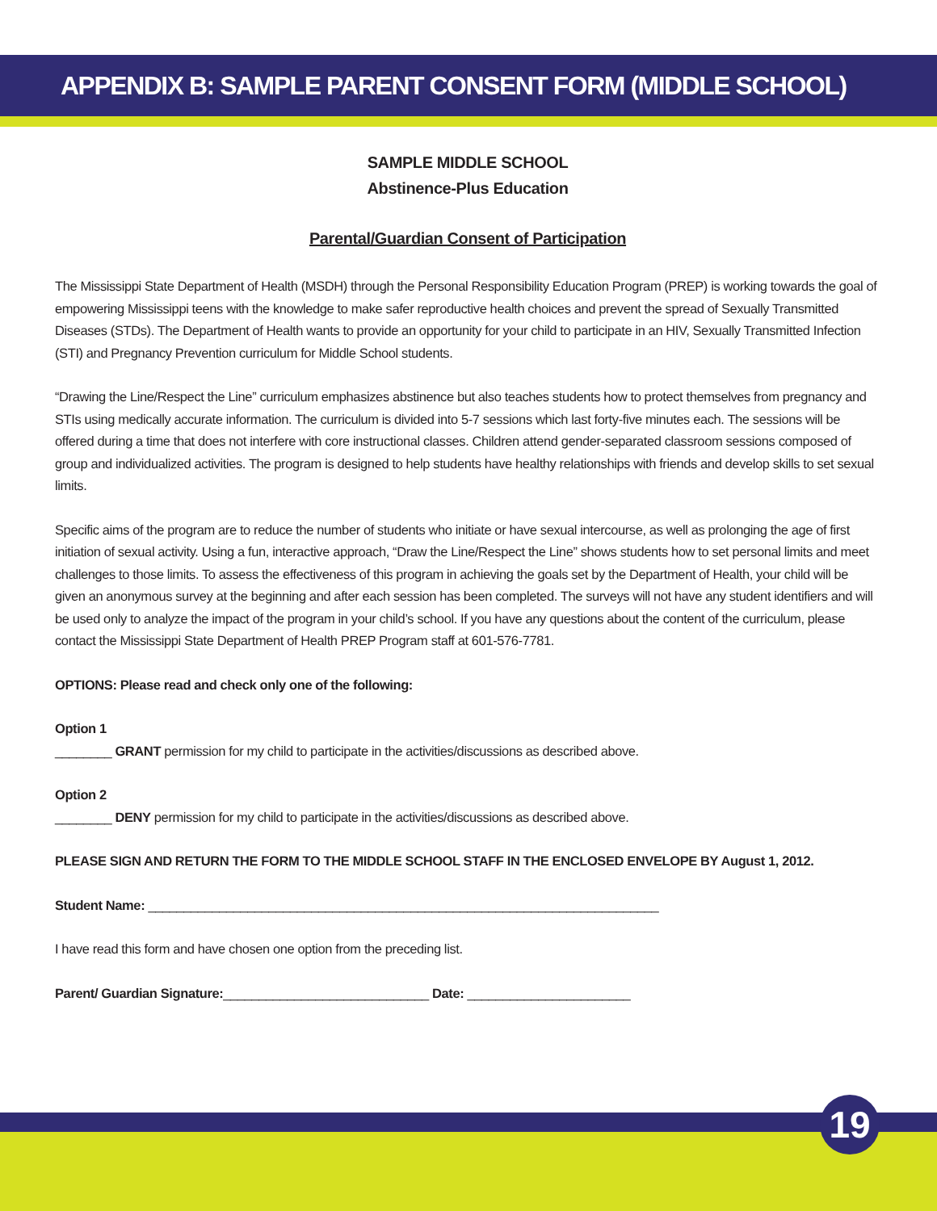APPENDIX B: SAMPLE PARENT CONSENT FORM (MIDDLE SCHOOL)
SAMPLE MIDDLE SCHOOL
Abstinence-Plus Education
Parental/Guardian Consent of Participation
The Mississippi State Department of Health (MSDH) through the Personal Responsibility Education Program (PREP) is working towards the goal of empowering Mississippi teens with the knowledge to make safer reproductive health choices and prevent the spread of Sexually Transmitted Diseases (STDs). The Department of Health wants to provide an opportunity for your child to participate in an HIV, Sexually Transmitted Infection (STI) and Pregnancy Prevention curriculum for Middle School students.
“Drawing the Line/Respect the Line” curriculum emphasizes abstinence but also teaches students how to protect themselves from pregnancy and STIs using medically accurate information. The curriculum is divided into 5-7 sessions which last forty-five minutes each. The sessions will be offered during a time that does not interfere with core instructional classes. Children attend gender-separated classroom sessions composed of group and individualized activities. The program is designed to help students have healthy relationships with friends and develop skills to set sexual limits.
Specific aims of the program are to reduce the number of students who initiate or have sexual intercourse, as well as prolonging the age of first initiation of sexual activity. Using a fun, interactive approach, “Draw the Line/Respect the Line” shows students how to set personal limits and meet challenges to those limits. To assess the effectiveness of this program in achieving the goals set by the Department of Health, your child will be given an anonymous survey at the beginning and after each session has been completed. The surveys will not have any student identifiers and will be used only to analyze the impact of the program in your child’s school. If you have any questions about the content of the curriculum, please contact the Mississippi State Department of Health PREP Program staff at 601-576-7781.
OPTIONS: Please read and check only one of the following:
Option 1
________ GRANT permission for my child to participate in the activities/discussions as described above.
Option 2
________ DENY permission for my child to participate in the activities/discussions as described above.
PLEASE SIGN AND RETURN THE FORM TO THE MIDDLE SCHOOL STAFF IN THE ENCLOSED ENVELOPE BY August 1, 2012.
Student Name: ________________________________________________________________________
I have read this form and have chosen one option from the preceding list.
Parent/ Guardian Signature:_____________________________ Date: _______________________
19